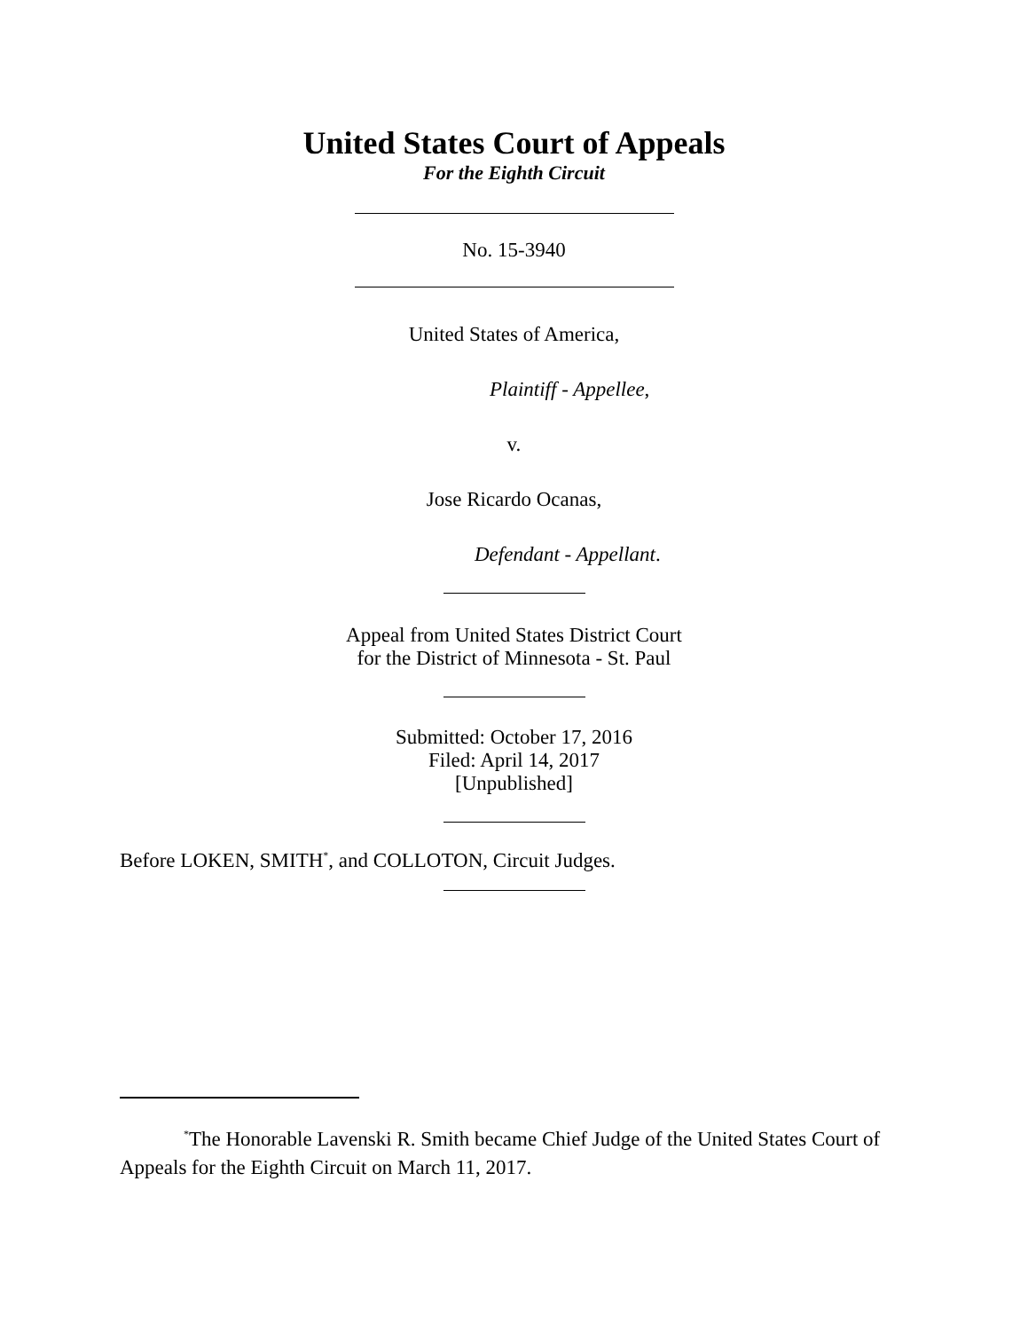United States Court of Appeals
For the Eighth Circuit
No. 15-3940
United States of America,
Plaintiff - Appellee,
v.
Jose Ricardo Ocanas,
Defendant - Appellant.
Appeal from United States District Court
for the District of Minnesota - St. Paul
Submitted: October 17, 2016
Filed: April 14, 2017
[Unpublished]
Before LOKEN, SMITH<sup>*</sup>, and COLLOTON, Circuit Judges.
<sup>*</sup> The Honorable Lavenski R. Smith became Chief Judge of the United States Court of Appeals for the Eighth Circuit on March 11, 2017.